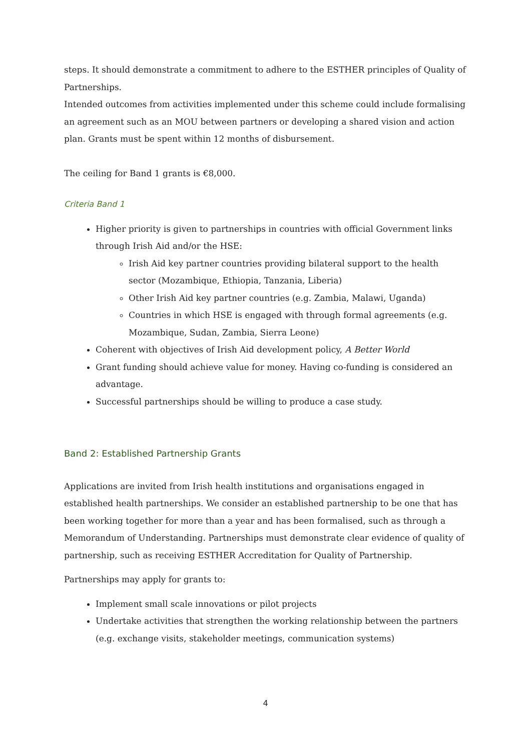steps. It should demonstrate a commitment to adhere to the ESTHER principles of Quality of Partnerships.
Intended outcomes from activities implemented under this scheme could include formalising an agreement such as an MOU between partners or developing a shared vision and action plan. Grants must be spent within 12 months of disbursement.
The ceiling for Band 1 grants is €8,000.
Criteria Band 1
Higher priority is given to partnerships in countries with official Government links through Irish Aid and/or the HSE:
Irish Aid key partner countries providing bilateral support to the health sector (Mozambique, Ethiopia, Tanzania, Liberia)
Other Irish Aid key partner countries (e.g. Zambia, Malawi, Uganda)
Countries in which HSE is engaged with through formal agreements (e.g. Mozambique, Sudan, Zambia, Sierra Leone)
Coherent with objectives of Irish Aid development policy, A Better World
Grant funding should achieve value for money. Having co-funding is considered an advantage.
Successful partnerships should be willing to produce a case study.
Band 2: Established Partnership Grants
Applications are invited from Irish health institutions and organisations engaged in established health partnerships. We consider an established partnership to be one that has been working together for more than a year and has been formalised, such as through a Memorandum of Understanding. Partnerships must demonstrate clear evidence of quality of partnership, such as receiving ESTHER Accreditation for Quality of Partnership.
Partnerships may apply for grants to:
Implement small scale innovations or pilot projects
Undertake activities that strengthen the working relationship between the partners (e.g. exchange visits, stakeholder meetings, communication systems)
4